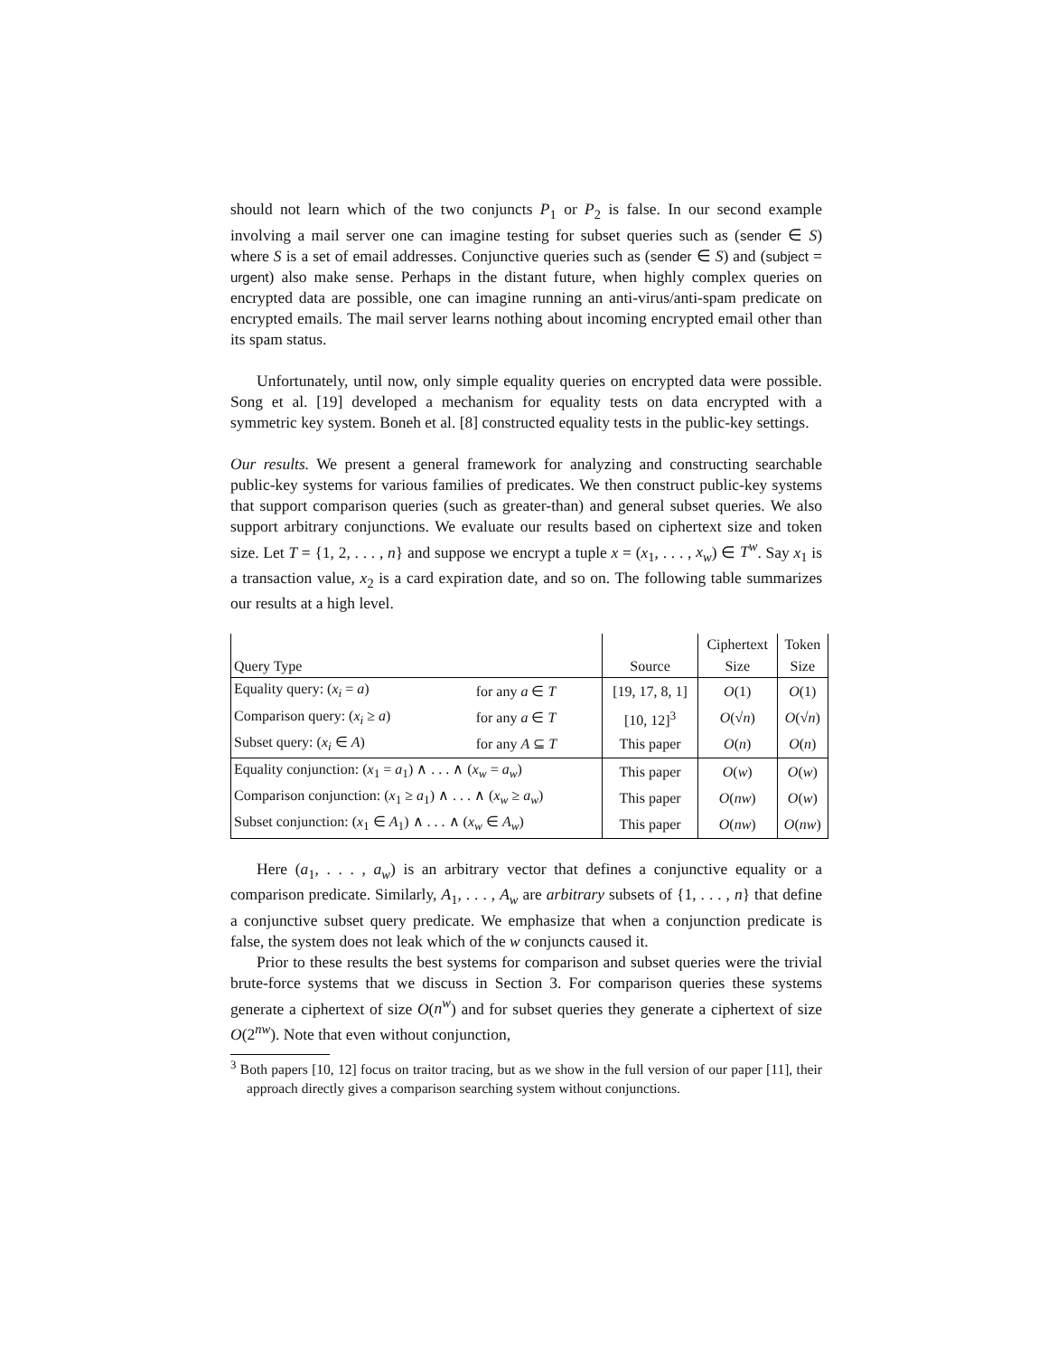should not learn which of the two conjuncts P<sub>1</sub> or P<sub>2</sub> is false. In our second example involving a mail server one can imagine testing for subset queries such as (sender ∈ S) where S is a set of email addresses. Conjunctive queries such as (sender ∈ S) and (subject = urgent) also make sense. Perhaps in the distant future, when highly complex queries on encrypted data are possible, one can imagine running an anti-virus/anti-spam predicate on encrypted emails. The mail server learns nothing about incoming encrypted email other than its spam status.
Unfortunately, until now, only simple equality queries on encrypted data were possible. Song et al. [19] developed a mechanism for equality tests on data encrypted with a symmetric key system. Boneh et al. [8] constructed equality tests in the public-key settings.
Our results. We present a general framework for analyzing and constructing searchable public-key systems for various families of predicates. We then construct public-key systems that support comparison queries (such as greater-than) and general subset queries. We also support arbitrary conjunctions. We evaluate our results based on ciphertext size and token size. Let T = {1, 2, . . . , n} and suppose we encrypt a tuple x = (x<sub>1</sub>, . . . , x<sub>w</sub>) ∈ T<sup>w</sup>. Say x<sub>1</sub> is a transaction value, x<sub>2</sub> is a card expiration date, and so on. The following table summarizes our results at a high level.
| | | | Ciphertext | Token |
| --- | --- | --- | --- | --- |
| Query Type | | Source | Size | Size |
| Equality query: ( x<sub>i</sub> = a ) | for any a ∈ T | [19, 17, 8, 1] | O (1) | O (1) |
| Comparison query: ( x<sub>i</sub> ≥ a ) | for any a ∈ T | [10, 12]<sup>3</sup> | O (√ n ) | O (√ n ) |
| Subset query: ( x<sub>i</sub> ∈ A ) | for any A ⊆ T | This paper | O ( n ) | O ( n ) |
| Equality conjunction: ( x<sub>1</sub> = a<sub>1</sub>) ∧ . . . ∧ ( x<sub>w</sub> = a<sub>w</sub> ) | | This paper | O ( w ) | O ( w ) |
| Comparison conjunction: ( x<sub>1</sub> ≥ a<sub>1</sub>) ∧ . . . ∧ ( x<sub>w</sub> ≥ a<sub>w</sub> ) | | This paper | O ( nw ) | O ( w ) |
| Subset conjunction: ( x<sub>1</sub> ∈ A<sub>1</sub>) ∧ . . . ∧ ( x<sub>w</sub> ∈ A<sub>w</sub> ) | | This paper | O ( nw ) | O ( nw ) |
Here (a<sub>1</sub>, . . . , a<sub>w</sub>) is an arbitrary vector that defines a conjunctive equality or a comparison predicate. Similarly, A<sub>1</sub>, . . . , A<sub>w</sub> are arbitrary subsets of {1, . . . , n} that define a conjunctive subset query predicate. We emphasize that when a conjunction predicate is false, the system does not leak which of the w conjuncts caused it.
Prior to these results the best systems for comparison and subset queries were the trivial brute-force systems that we discuss in Section 3. For comparison queries these systems generate a ciphertext of size O(n<sup>w</sup>) and for subset queries they generate a ciphertext of size O(2<sup>nw</sup>). Note that even without conjunction,
<sup>3</sup> Both papers [10, 12] focus on traitor tracing, but as we show in the full version of our paper [11], their approach directly gives a comparison searching system without conjunctions.